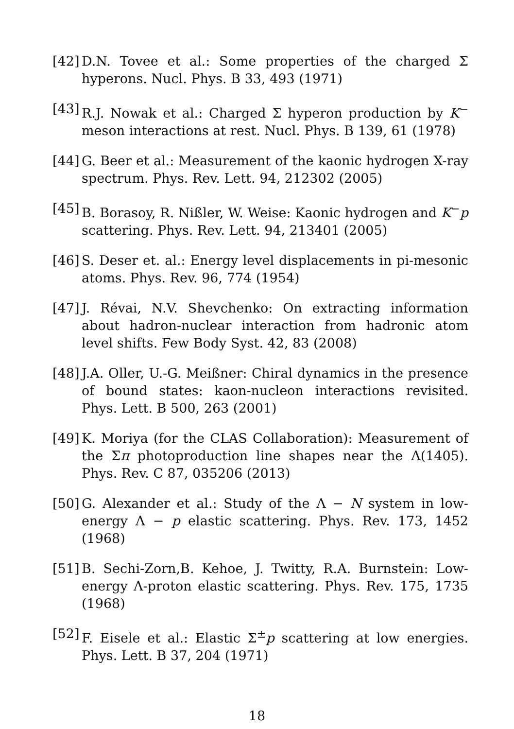[42] D.N. Tovee et al.: Some properties of the charged Σ hyperons. Nucl. Phys. B 33, 493 (1971)
[43] R.J. Nowak et al.: Charged Σ hyperon production by K<sup>−</sup> meson interactions at rest. Nucl. Phys. B 139, 61 (1978)
[44] G. Beer et al.: Measurement of the kaonic hydrogen X-ray spectrum. Phys. Rev. Lett. 94, 212302 (2005)
[45] B. Borasoy, R. Nißler, W. Weise: Kaonic hydrogen and K<sup>−</sup>p scattering. Phys. Rev. Lett. 94, 213401 (2005)
[46] S. Deser et. al.: Energy level displacements in pi-mesonic atoms. Phys. Rev. 96, 774 (1954)
[47] J. Révai, N.V. Shevchenko: On extracting information about hadron-nuclear interaction from hadronic atom level shifts. Few Body Syst. 42, 83 (2008)
[48] J.A. Oller, U.-G. Meißner: Chiral dynamics in the presence of bound states: kaon-nucleon interactions revisited. Phys. Lett. B 500, 263 (2001)
[49] K. Moriya (for the CLAS Collaboration): Measurement of the Σπ photoproduction line shapes near the Λ(1405). Phys. Rev. C 87, 035206 (2013)
[50] G. Alexander et al.: Study of the Λ − N system in low-energy Λ − p elastic scattering. Phys. Rev. 173, 1452 (1968)
[51] B. Sechi-Zorn,B. Kehoe, J. Twitty, R.A. Burnstein: Low-energy Λ-proton elastic scattering. Phys. Rev. 175, 1735 (1968)
[52] F. Eisele et al.: Elastic Σ<sup>±</sup>p scattering at low energies. Phys. Lett. B 37, 204 (1971)
18